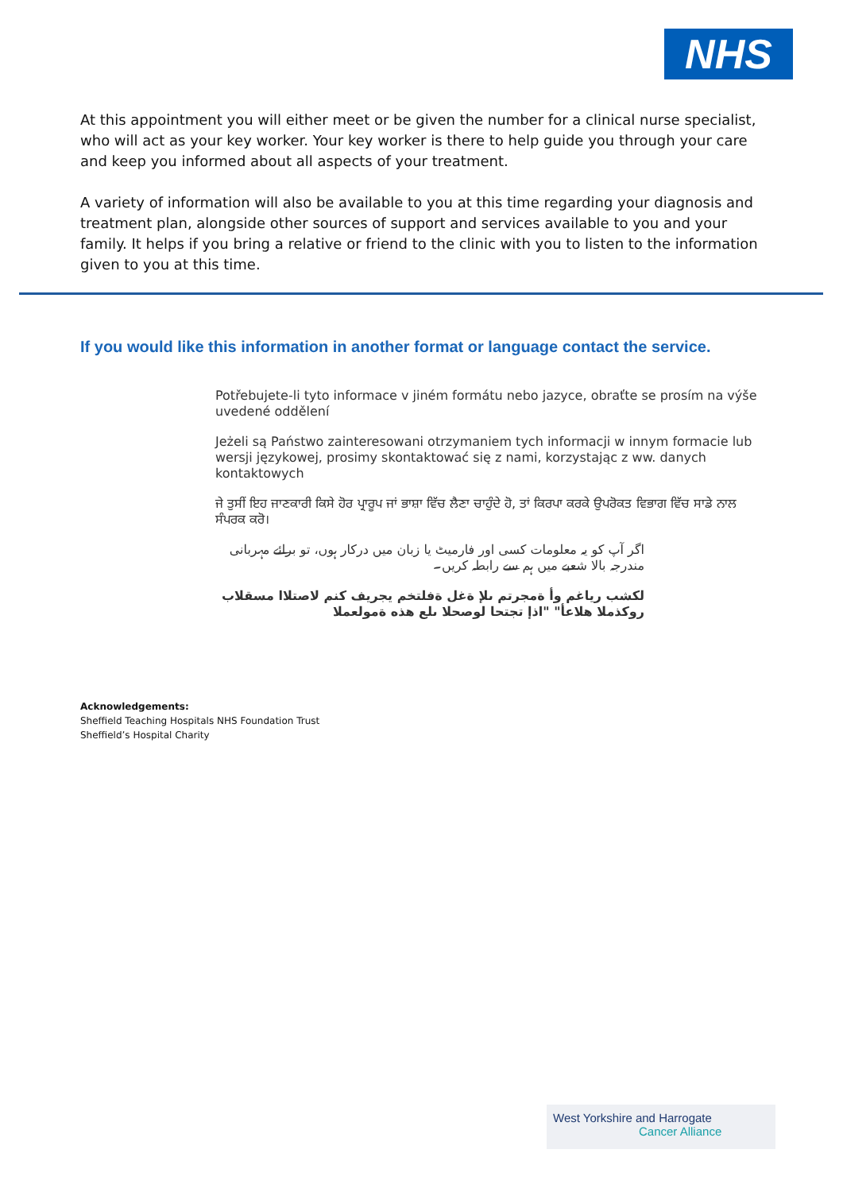NHS
At this appointment you will either meet or be given the number for a clinical nurse specialist, who will act as your key worker. Your key worker is there to help guide you through your care and keep you informed about all aspects of your treatment.
A variety of information will also be available to you at this time regarding your diagnosis and treatment plan, alongside other sources of support and services available to you and your family. It helps if you bring a relative or friend to the clinic with you to listen to the information given to you at this time.
If you would like this information in another format or language contact the service.
Potřebujete-li tyto informace v jiném formátu nebo jazyce, obraťte se prosím na výše uvedené oddělení
Jeżeli są Państwo zainteresowani otrzymaniem tych informacji w innym formacie lub wersji językowej, prosimy skontaktować się z nami, korzystając z ww. danych kontaktowych
ਜੇ ਤੁਸੀਂ ਇਹ ਜਾਣਕਾਰੀ ਕਿਸੇ ਹੋਰ ਪ੍ਰਾਰੂਪ ਜਾਂ ਭਾਸ਼ਾ ਵਿੱਚ ਲੈਣਾ ਚਾਹੁੰਦੇ ਹੋ, ਤਾਂ ਕਿਰਪਾ ਕਰਕੇ ਉਪਰੋਕਤ ਵਿਭਾਗ ਵਿੱਚ ਸਾਡੇ ਨਾਲ ਸੰਪਰਕ ਕਰੋ।
اگر آپ کو یہ معلومات کسی اور فارمیٹ یا زبان میں درکار ہوں، تو برائے مہربانی مندرجہ بالا شعبے میں ہم سے رابطہ کریں۔
لكشب رياغم وأ ةمجرتم ىلإ ةغل ةفلتخم يجريف كنم لاصتلاا مسقلاب روكذملا هلاعأ" "اذإ تجتحا لوصحلا ىلع هذه ةمولعملا
Acknowledgements:
Sheffield Teaching Hospitals NHS Foundation Trust
Sheffield’s Hospital Charity
West Yorkshire and Harrogate
Cancer Alliance